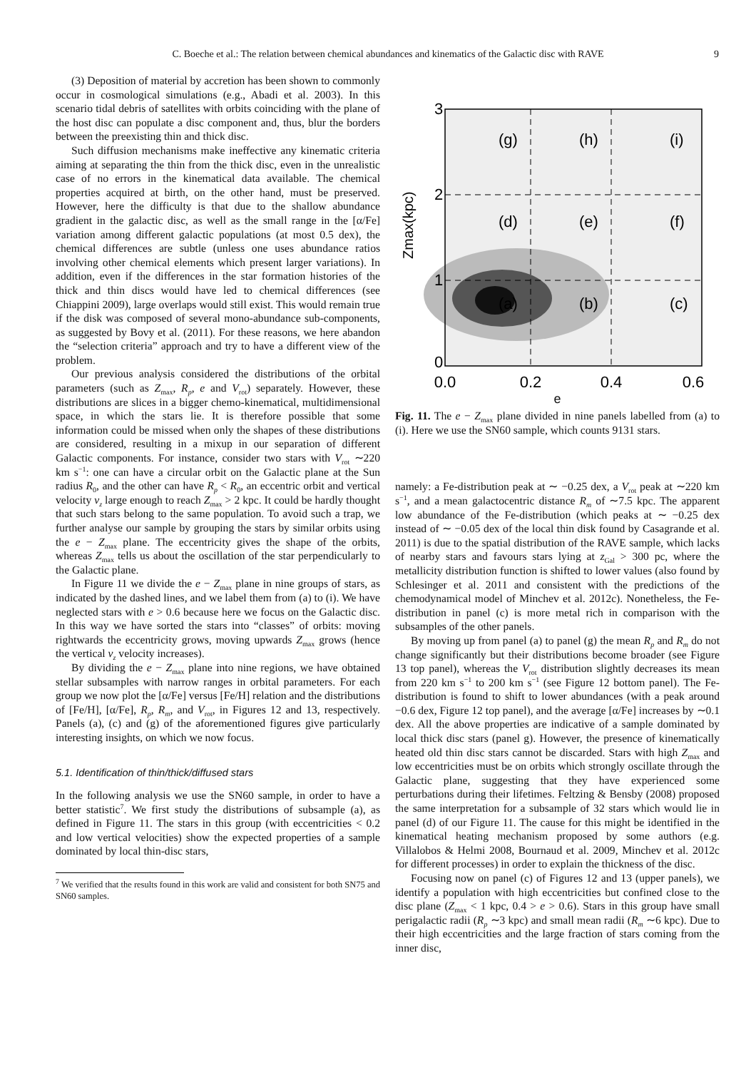C. Boeche et al.: The relation between chemical abundances and kinematics of the Galactic disc with RAVE 9
(3) Deposition of material by accretion has been shown to commonly occur in cosmological simulations (e.g., Abadi et al. 2003). In this scenario tidal debris of satellites with orbits coinciding with the plane of the host disc can populate a disc component and, thus, blur the borders between the preexisting thin and thick disc.
Such diffusion mechanisms make ineffective any kinematic criteria aiming at separating the thin from the thick disc, even in the unrealistic case of no errors in the kinematical data available. The chemical properties acquired at birth, on the other hand, must be preserved. However, here the difficulty is that due to the shallow abundance gradient in the galactic disc, as well as the small range in the [α/Fe] variation among different galactic populations (at most 0.5 dex), the chemical differences are subtle (unless one uses abundance ratios involving other chemical elements which present larger variations). In addition, even if the differences in the star formation histories of the thick and thin discs would have led to chemical differences (see Chiappini 2009), large overlaps would still exist. This would remain true if the disk was composed of several mono-abundance sub-components, as suggested by Bovy et al. (2011). For these reasons, we here abandon the “selection criteria” approach and try to have a different view of the problem.
Our previous analysis considered the distributions of the orbital parameters (such as Z<sub>max</sub>, R<sub>p</sub>, e and V<sub>rot</sub>) separately. However, these distributions are slices in a bigger chemo-kinematical, multidimensional space, in which the stars lie. It is therefore possible that some information could be missed when only the shapes of these distributions are considered, resulting in a mixup in our separation of different Galactic components. For instance, consider two stars with V<sub>rot</sub> ∼220 km s<sup>−1</sup>: one can have a circular orbit on the Galactic plane at the Sun radius R<sub>0</sub>, and the other can have R<sub>p</sub> < R<sub>0</sub>, an eccentric orbit and vertical velocity v<sub>z</sub> large enough to reach Z<sub>max</sub> > 2 kpc. It could be hardly thought that such stars belong to the same population. To avoid such a trap, we further analyse our sample by grouping the stars by similar orbits using the e − Z<sub>max</sub> plane. The eccentricity gives the shape of the orbits, whereas Z<sub>max</sub> tells us about the oscillation of the star perpendicularly to the Galactic plane.
In Figure 11 we divide the e − Z<sub>max</sub> plane in nine groups of stars, as indicated by the dashed lines, and we label them from (a) to (i). We have neglected stars with e > 0.6 because here we focus on the Galactic disc. In this way we have sorted the stars into “classes” of orbits: moving rightwards the eccentricity grows, moving upwards Z<sub>max</sub> grows (hence the vertical v<sub>z</sub> velocity increases).
By dividing the e − Z<sub>max</sub> plane into nine regions, we have obtained stellar subsamples with narrow ranges in orbital parameters. For each group we now plot the [α/Fe] versus [Fe/H] relation and the distributions of [Fe/H], [α/Fe], R<sub>p</sub>, R<sub>m</sub>, and V<sub>rot</sub>, in Figures 12 and 13, respectively. Panels (a), (c) and (g) of the aforementioned figures give particularly interesting insights, on which we now focus.
5.1. Identification of thin/thick/diffused stars
In the following analysis we use the SN60 sample, in order to have a better statistic<sup>7</sup>. We first study the distributions of subsample (a), as defined in Figure 11. The stars in this group (with eccentricities < 0.2 and low vertical velocities) show the expected properties of a sample dominated by local thin-disc stars,
<sup>7</sup> We verified that the results found in this work are valid and consistent for both SN75 and SN60 samples.
(g)
(h)
(i)
(d)
(e)
(f)
(a)
(b)
(c)
0
1
2
3
0.0
0.2
0.4
0.6
Zmax(kpc)
e
Fig. 11. The e − Z<sub>max</sub> plane divided in nine panels labelled from (a) to (i). Here we use the SN60 sample, which counts 9131 stars.
namely: a Fe-distribution peak at ∼ −0.25 dex, a V<sub>rot</sub> peak at ∼220 km s<sup>−1</sup>, and a mean galactocentric distance R<sub>m</sub> of ∼7.5 kpc. The apparent low abundance of the Fe-distribution (which peaks at ∼ −0.25 dex instead of ∼ −0.05 dex of the local thin disk found by Casagrande et al. 2011) is due to the spatial distribution of the RAVE sample, which lacks of nearby stars and favours stars lying at z<sub>Gal</sub> > 300 pc, where the metallicity distribution function is shifted to lower values (also found by Schlesinger et al. 2011 and consistent with the predictions of the chemodynamical model of Minchev et al. 2012c). Nonetheless, the Fe-distribution in panel (c) is more metal rich in comparison with the subsamples of the other panels.
By moving up from panel (a) to panel (g) the mean R<sub>p</sub> and R<sub>m</sub> do not change significantly but their distributions become broader (see Figure 13 top panel), whereas the V<sub>rot</sub> distribution slightly decreases its mean from 220 km s<sup>−1</sup> to 200 km s<sup>−1</sup> (see Figure 12 bottom panel). The Fe-distribution is found to shift to lower abundances (with a peak around −0.6 dex, Figure 12 top panel), and the average [α/Fe] increases by ∼0.1 dex. All the above properties are indicative of a sample dominated by local thick disc stars (panel g). However, the presence of kinematically heated old thin disc stars cannot be discarded. Stars with high Z<sub>max</sub> and low eccentricities must be on orbits which strongly oscillate through the Galactic plane, suggesting that they have experienced some perturbations during their lifetimes. Feltzing & Bensby (2008) proposed the same interpretation for a subsample of 32 stars which would lie in panel (d) of our Figure 11. The cause for this might be identified in the kinematical heating mechanism proposed by some authors (e.g. Villalobos & Helmi 2008, Bournaud et al. 2009, Minchev et al. 2012c for different processes) in order to explain the thickness of the disc.
Focusing now on panel (c) of Figures 12 and 13 (upper panels), we identify a population with high eccentricities but confined close to the disc plane (Z<sub>max</sub> < 1 kpc, 0.4 > e > 0.6). Stars in this group have small perigalactic radii (R<sub>p</sub> ∼3 kpc) and small mean radii (R<sub>m</sub> ∼6 kpc). Due to their high eccentricities and the large fraction of stars coming from the inner disc,